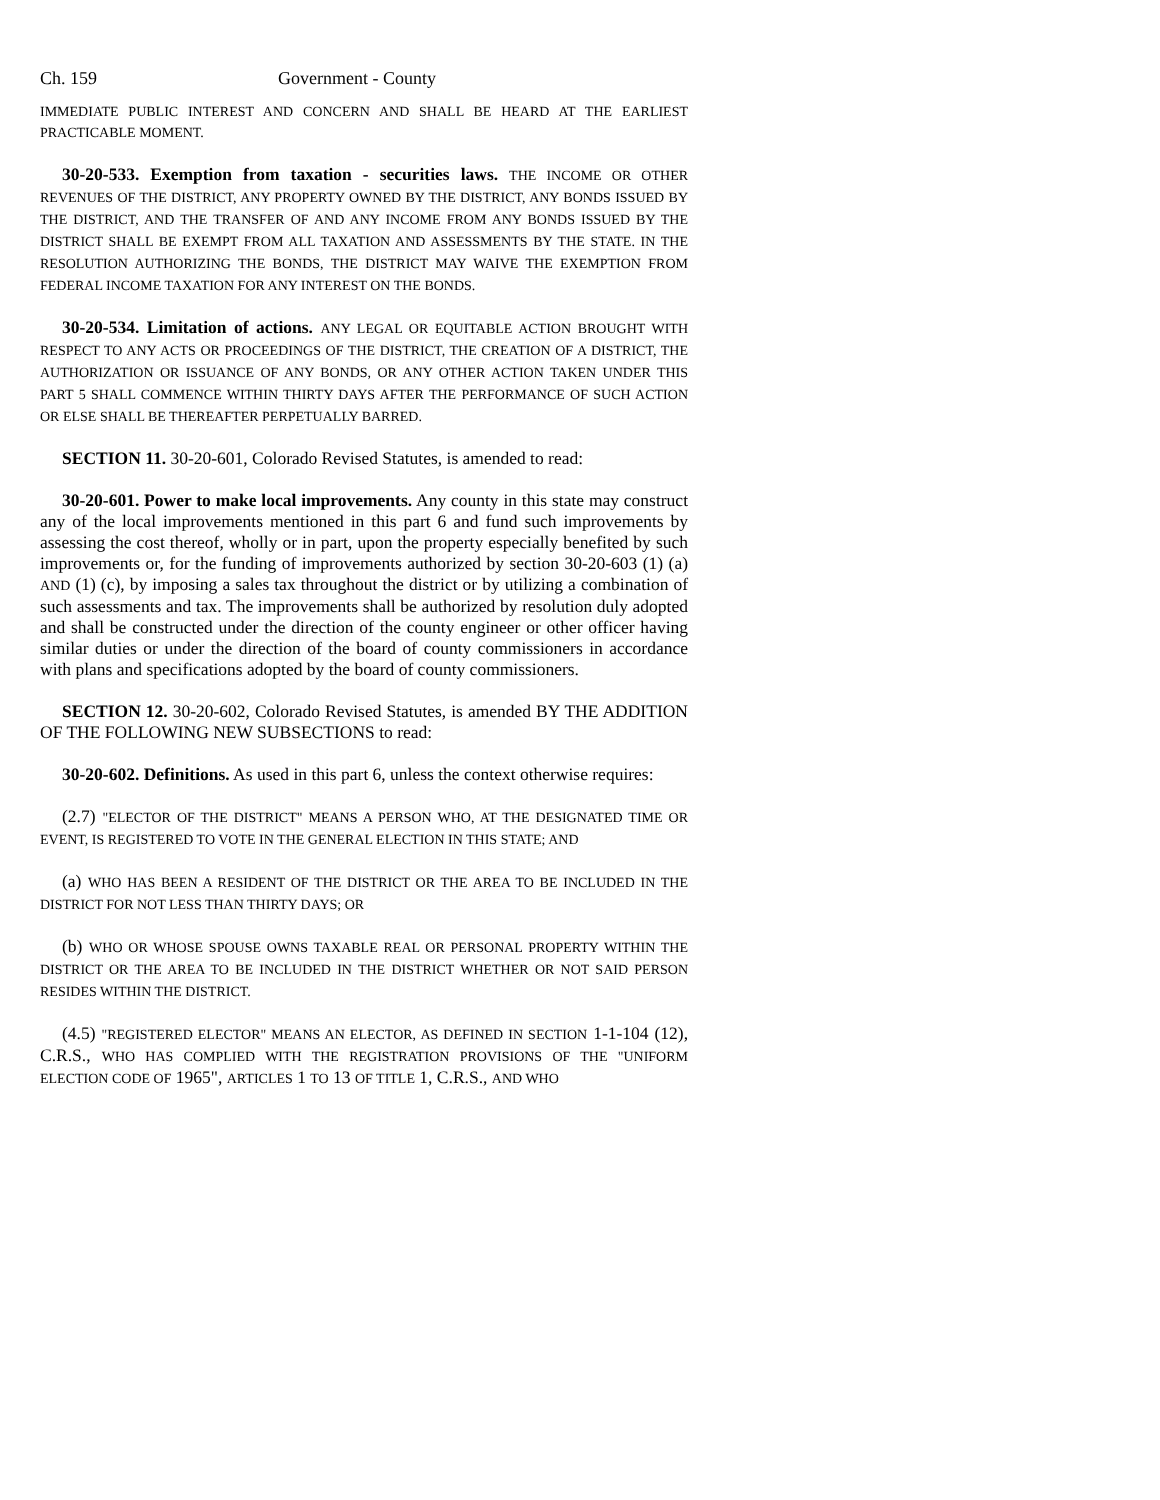Ch. 159 Government - County
IMMEDIATE PUBLIC INTEREST AND CONCERN AND SHALL BE HEARD AT THE EARLIEST PRACTICABLE MOMENT.
30-20-533. Exemption from taxation - securities laws. THE INCOME OR OTHER REVENUES OF THE DISTRICT, ANY PROPERTY OWNED BY THE DISTRICT, ANY BONDS ISSUED BY THE DISTRICT, AND THE TRANSFER OF AND ANY INCOME FROM ANY BONDS ISSUED BY THE DISTRICT SHALL BE EXEMPT FROM ALL TAXATION AND ASSESSMENTS BY THE STATE. IN THE RESOLUTION AUTHORIZING THE BONDS, THE DISTRICT MAY WAIVE THE EXEMPTION FROM FEDERAL INCOME TAXATION FOR ANY INTEREST ON THE BONDS.
30-20-534. Limitation of actions. ANY LEGAL OR EQUITABLE ACTION BROUGHT WITH RESPECT TO ANY ACTS OR PROCEEDINGS OF THE DISTRICT, THE CREATION OF A DISTRICT, THE AUTHORIZATION OR ISSUANCE OF ANY BONDS, OR ANY OTHER ACTION TAKEN UNDER THIS PART 5 SHALL COMMENCE WITHIN THIRTY DAYS AFTER THE PERFORMANCE OF SUCH ACTION OR ELSE SHALL BE THEREAFTER PERPETUALLY BARRED.
SECTION 11. 30-20-601, Colorado Revised Statutes, is amended to read:
30-20-601. Power to make local improvements. Any county in this state may construct any of the local improvements mentioned in this part 6 and fund such improvements by assessing the cost thereof, wholly or in part, upon the property especially benefited by such improvements or, for the funding of improvements authorized by section 30-20-603 (1) (a) AND (1) (c), by imposing a sales tax throughout the district or by utilizing a combination of such assessments and tax. The improvements shall be authorized by resolution duly adopted and shall be constructed under the direction of the county engineer or other officer having similar duties or under the direction of the board of county commissioners in accordance with plans and specifications adopted by the board of county commissioners.
SECTION 12. 30-20-602, Colorado Revised Statutes, is amended BY THE ADDITION OF THE FOLLOWING NEW SUBSECTIONS to read:
30-20-602. Definitions. As used in this part 6, unless the context otherwise requires:
(2.7) "ELECTOR OF THE DISTRICT" MEANS A PERSON WHO, AT THE DESIGNATED TIME OR EVENT, IS REGISTERED TO VOTE IN THE GENERAL ELECTION IN THIS STATE; AND
(a) WHO HAS BEEN A RESIDENT OF THE DISTRICT OR THE AREA TO BE INCLUDED IN THE DISTRICT FOR NOT LESS THAN THIRTY DAYS; OR
(b) WHO OR WHOSE SPOUSE OWNS TAXABLE REAL OR PERSONAL PROPERTY WITHIN THE DISTRICT OR THE AREA TO BE INCLUDED IN THE DISTRICT WHETHER OR NOT SAID PERSON RESIDES WITHIN THE DISTRICT.
(4.5) "REGISTERED ELECTOR" MEANS AN ELECTOR, AS DEFINED IN SECTION 1-1-104 (12), C.R.S., WHO HAS COMPLIED WITH THE REGISTRATION PROVISIONS OF THE "UNIFORM ELECTION CODE OF 1965", ARTICLES 1 TO 13 OF TITLE 1, C.R.S., AND WHO